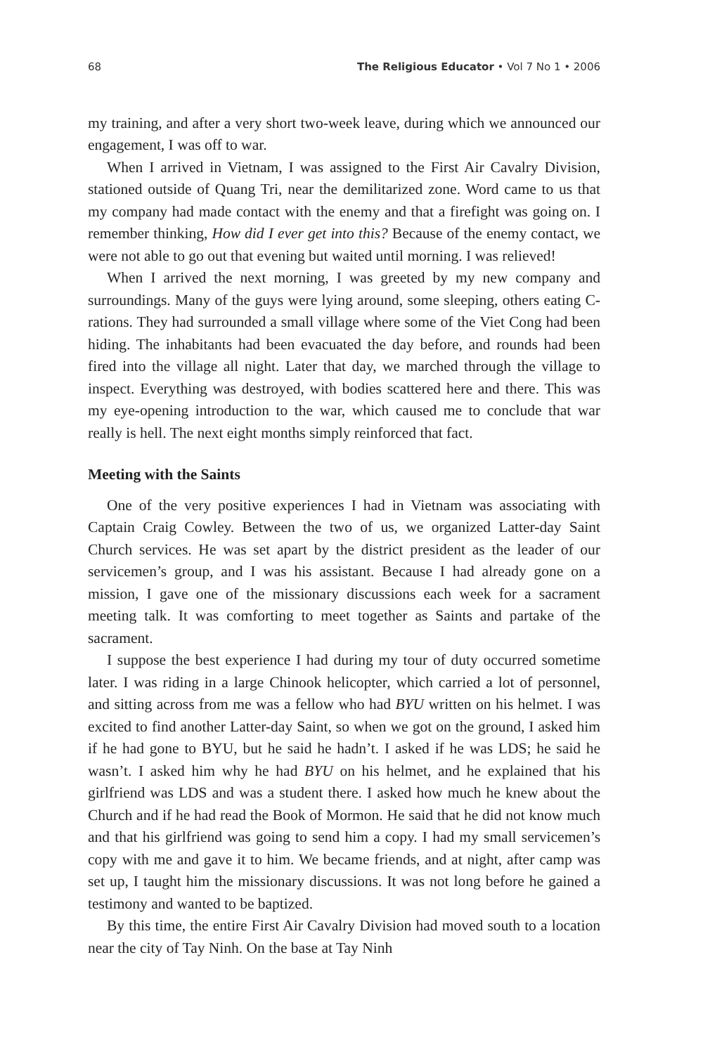68 The Religious Educator • Vol 7 No 1 • 2006
my training, and after a very short two-week leave, during which we announced our engagement, I was off to war.
When I arrived in Vietnam, I was assigned to the First Air Cavalry Division, stationed outside of Quang Tri, near the demilitarized zone. Word came to us that my company had made contact with the enemy and that a firefight was going on. I remember thinking, How did I ever get into this? Because of the enemy contact, we were not able to go out that evening but waited until morning. I was relieved!
When I arrived the next morning, I was greeted by my new company and surroundings. Many of the guys were lying around, some sleeping, others eating C-rations. They had surrounded a small village where some of the Viet Cong had been hiding. The inhabitants had been evacuated the day before, and rounds had been fired into the village all night. Later that day, we marched through the village to inspect. Everything was destroyed, with bodies scattered here and there. This was my eye-opening introduction to the war, which caused me to conclude that war really is hell. The next eight months simply reinforced that fact.
Meeting with the Saints
One of the very positive experiences I had in Vietnam was associating with Captain Craig Cowley. Between the two of us, we organized Latter-day Saint Church services. He was set apart by the district president as the leader of our servicemen’s group, and I was his assistant. Because I had already gone on a mission, I gave one of the missionary discussions each week for a sacrament meeting talk. It was comforting to meet together as Saints and partake of the sacrament.
I suppose the best experience I had during my tour of duty occurred sometime later. I was riding in a large Chinook helicopter, which carried a lot of personnel, and sitting across from me was a fellow who had BYU written on his helmet. I was excited to find another Latter-day Saint, so when we got on the ground, I asked him if he had gone to BYU, but he said he hadn’t. I asked if he was LDS; he said he wasn’t. I asked him why he had BYU on his helmet, and he explained that his girlfriend was LDS and was a student there. I asked how much he knew about the Church and if he had read the Book of Mormon. He said that he did not know much and that his girlfriend was going to send him a copy. I had my small servicemen’s copy with me and gave it to him. We became friends, and at night, after camp was set up, I taught him the missionary discussions. It was not long before he gained a testimony and wanted to be baptized.
By this time, the entire First Air Cavalry Division had moved south to a location near the city of Tay Ninh. On the base at Tay Ninh